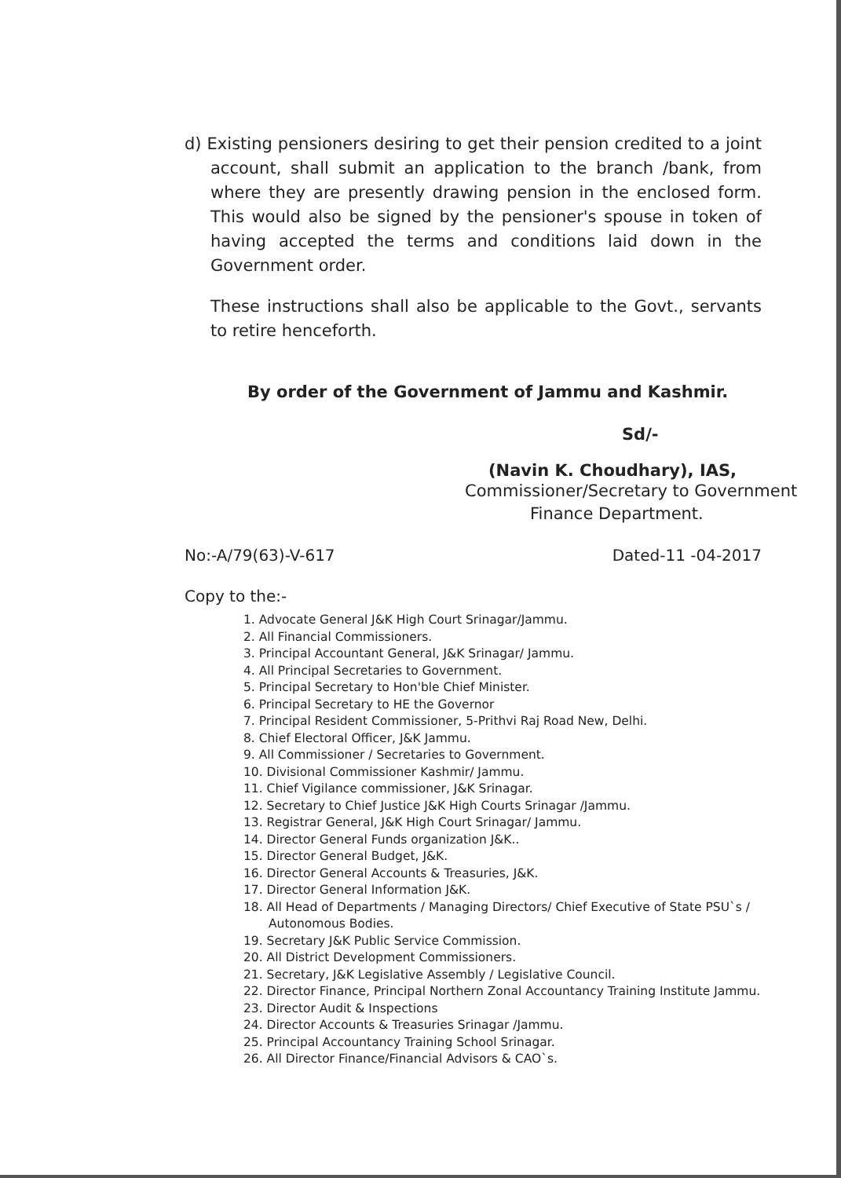d) Existing pensioners desiring to get their pension credited to a joint account, shall submit an application to the branch /bank, from where they are presently drawing pension in the enclosed form. This would also be signed by the pensioner's spouse in token of having accepted the terms and conditions laid down in the Government order.
These instructions shall also be applicable to the Govt., servants to retire henceforth.
By order of the Government of Jammu and Kashmir.
Sd/-
(Navin K. Choudhary), IAS,
Commissioner/Secretary to Government
Finance Department.
No:-A/79(63)-V-617 Dated-11 -04-2017
Copy to the:-
1. Advocate General J&K High Court Srinagar/Jammu.
2. All Financial Commissioners.
3. Principal Accountant General, J&K Srinagar/ Jammu.
4. All Principal Secretaries to Government.
5. Principal Secretary to Hon'ble Chief Minister.
6. Principal Secretary to HE the Governor
7. Principal Resident Commissioner, 5-Prithvi Raj Road New, Delhi.
8. Chief Electoral Officer, J&K Jammu.
9. All Commissioner / Secretaries to Government.
10. Divisional Commissioner Kashmir/ Jammu.
11. Chief Vigilance commissioner, J&K Srinagar.
12. Secretary to Chief Justice J&K High Courts Srinagar /Jammu.
13. Registrar General, J&K High Court Srinagar/ Jammu.
14. Director General Funds organization J&K..
15. Director General Budget, J&K.
16. Director General Accounts & Treasuries, J&K.
17. Director General Information J&K.
18. All Head of Departments / Managing Directors/ Chief Executive of State PSU`s / Autonomous Bodies.
19. Secretary J&K Public Service Commission.
20. All District Development Commissioners.
21. Secretary, J&K Legislative Assembly / Legislative Council.
22. Director Finance, Principal Northern Zonal Accountancy Training Institute Jammu.
23. Director Audit & Inspections
24. Director Accounts & Treasuries Srinagar /Jammu.
25. Principal Accountancy Training School Srinagar.
26. All Director Finance/Financial Advisors & CAO`s.